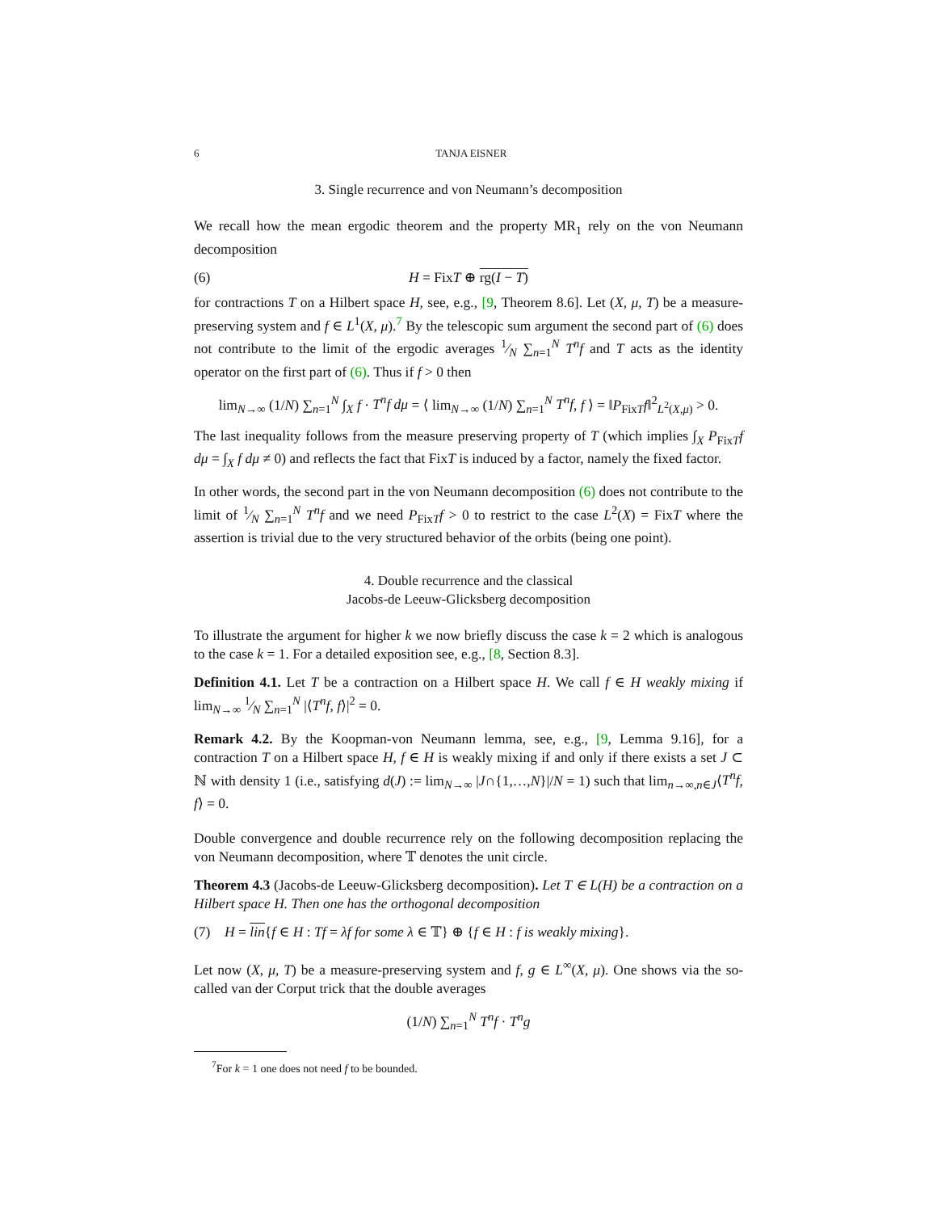6 TANJA EISNER
3. Single recurrence and von Neumann’s decomposition
We recall how the mean ergodic theorem and the property MR<sub>1</sub> rely on the von Neumann decomposition
(6) H = FixT ⊕ rg(I − T)
for contractions T on a Hilbert space H, see, e.g., [9, Theorem 8.6]. Let (X, μ, T) be a measure-preserving system and f ∈ L<sup>1</sup>(X, μ).<sup>7</sup> By the telescopic sum argument the second part of (6) does not contribute to the limit of the ergodic averages 1⁄N ∑<sub>n=1</sub><sup>N</sup> T<sup>n</sup>f and T acts as the identity operator on the first part of (6). Thus if f > 0 then
lim<sub>N→∞</sub> (1/N) ∑<sub>n=1</sub><sup>N</sup> ∫<sub>X</sub> f · T<sup>n</sup>f dμ = ⟨ lim<sub>N→∞</sub> (1/N) ∑<sub>n=1</sub><sup>N</sup> T<sup>n</sup>f, f ⟩ = ‖P<sub>FixT</sub>f‖<sup>2</sup><sub>L<sup>2</sup>(X,μ)</sub> > 0.
The last inequality follows from the measure preserving property of T (which implies ∫<sub>X</sub> P<sub>FixT</sub>f dμ = ∫<sub>X</sub> f dμ ≠ 0) and reflects the fact that FixT is induced by a factor, namely the fixed factor.
In other words, the second part in the von Neumann decomposition (6) does not contribute to the limit of 1⁄N ∑<sub>n=1</sub><sup>N</sup> T<sup>n</sup>f and we need P<sub>FixT</sub>f > 0 to restrict to the case L<sup>2</sup>(X) = FixT where the assertion is trivial due to the very structured behavior of the orbits (being one point).
4. Double recurrence and the classical
Jacobs-de Leeuw-Glicksberg decomposition
To illustrate the argument for higher k we now briefly discuss the case k = 2 which is analogous to the case k = 1. For a detailed exposition see, e.g., [8, Section 8.3].
Definition 4.1. Let T be a contraction on a Hilbert space H. We call f ∈ H weakly mixing if lim<sub>N→∞</sub> 1⁄N ∑<sub>n=1</sub><sup>N</sup> |⟨T<sup>n</sup>f, f⟩|<sup>2</sup> = 0.
Remark 4.2. By the Koopman-von Neumann lemma, see, e.g., [9, Lemma 9.16], for a contraction T on a Hilbert space H, f ∈ H is weakly mixing if and only if there exists a set J ⊂ ℕ with density 1 (i.e., satisfying d(J) := lim<sub>N→∞</sub> |J∩{1,…,N}|/N = 1) such that lim<sub>n→∞,n∈J</sub>⟨T<sup>n</sup>f, f⟩ = 0.
Double convergence and double recurrence rely on the following decomposition replacing the von Neumann decomposition, where 𝕋 denotes the unit circle.
Theorem 4.3 (Jacobs-de Leeuw-Glicksberg decomposition). Let T ∈ L(H) be a contraction on a Hilbert space H. Then one has the orthogonal decomposition
(7) H = lin{f ∈ H : Tf = λf for some λ ∈ 𝕋} ⊕ {f ∈ H : f is weakly mixing}.
Let now (X, μ, T) be a measure-preserving system and f, g ∈ L<sup>∞</sup>(X, μ). One shows via the so-called van der Corput trick that the double averages
(1/N) ∑<sub>n=1</sub><sup>N</sup> T<sup>n</sup>f · T<sup>n</sup>g
<sup>7</sup> For k = 1 one does not need f to be bounded.